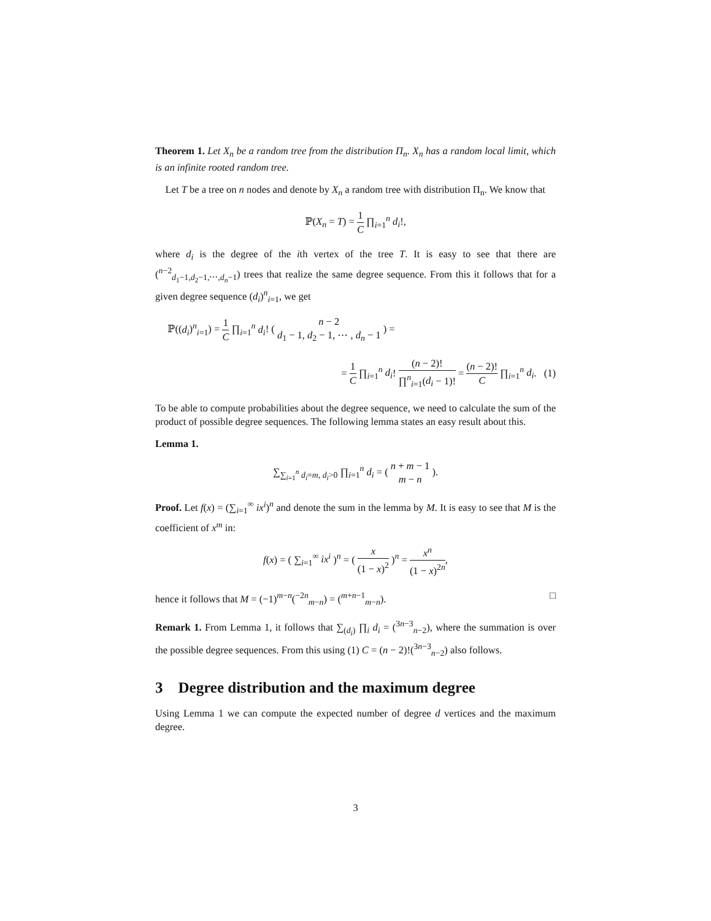Theorem 1. Let X<sub>n</sub> be a random tree from the distribution Π<sub>n</sub>. X<sub>n</sub> has a random local limit, which is an infinite rooted random tree.
Let T be a tree on n nodes and denote by X<sub>n</sub> a random tree with distribution Π<sub>n</sub>. We know that
ℙ(X<sub>n</sub> = T) = 1 C ∏<sub>i=1</sub><sup>n</sup> d<sub>i</sub>!,
where d<sub>i</sub> is the degree of the ith vertex of the tree T. It is easy to see that there are (<sup>n−2</sup><sub>d<sub>1</sub>−1,d<sub>2</sub>−1,⋯,d<sub>n</sub>−1</sub>) trees that realize the same degree sequence. From this it follows that for a given degree sequence (d<sub>i</sub>)<sup>n</sup><sub>i=1</sub>, we get
ℙ((d<sub>i</sub>)<sup>n</sup><sub>i=1</sub>) = 1 C ∏<sub>i=1</sub><sup>n</sup> d<sub>i</sub>! ( n − 2 d<sub>1</sub> − 1, d<sub>2</sub> − 1, ⋯ , d<sub>n</sub> − 1 ) =
= 1 C ∏<sub>i=1</sub><sup>n</sup> d<sub>i</sub>! (n − 2)! ∏<sup>n</sup><sub>i=1</sub>(d<sub>i</sub> − 1)! = (n − 2)! C ∏<sub>i=1</sub><sup>n</sup> d<sub>i</sub>. (1)
To be able to compute probabilities about the degree sequence, we need to calculate the sum of the product of possible degree sequences. The following lemma states an easy result about this.
Lemma 1.
∑<sub>∑<sub>i=1</sub><sup>n</sup> d<sub>i</sub>=m, d<sub>i</sub>>0</sub> ∏<sub>i=1</sub><sup>n</sup> d<sub>i</sub> = ( n + m − 1 m − n ).
Proof. Let f(x) = (∑<sub>i=1</sub><sup>∞</sup> ix<sup>i</sup>)<sup>n</sup> and denote the sum in the lemma by M. It is easy to see that M is the coefficient of x<sup>m</sup> in:
f(x) = ( ∑<sub>i=1</sub><sup>∞</sup> ix<sup>i</sup> )<sup>n</sup> = ( x (1 − x)<sup>2</sup> )<sup>n</sup> = x<sup>n</sup> (1 − x)<sup>2n</sup>,
hence it follows that M = (−1)<sup>m−n</sup>(<sup>−2n</sup><sub>m−n</sub>) = (<sup>m+n−1</sup><sub>m−n</sub>). □
Remark 1. From Lemma 1, it follows that ∑<sub>(d<sub>i</sub>)</sub> ∏<sub>i</sub> d<sub>i</sub> = (<sup>3n−3</sup><sub>n−2</sub>), where the summation is over the possible degree sequences. From this using (1) C = (n − 2)!(<sup>3n−3</sup><sub>n−2</sub>) also follows.
3 Degree distribution and the maximum degree
Using Lemma 1 we can compute the expected number of degree d vertices and the maximum degree.
3